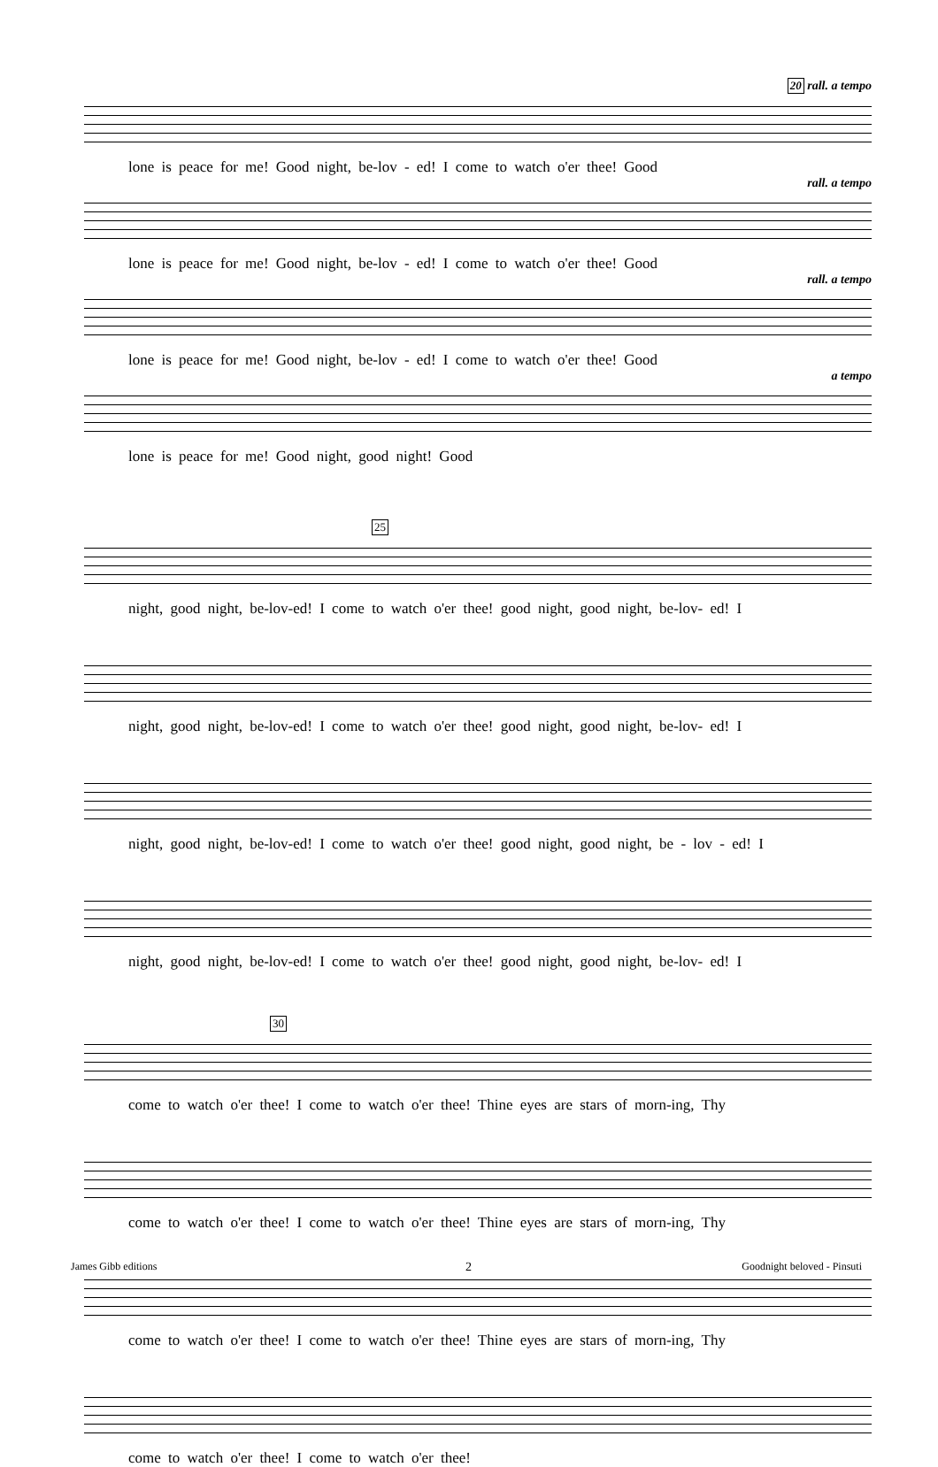20 rall. a tempo
lone is peace for me! Good night, be-lov - ed! I come to watch o'er thee! Good
rall. a tempo
lone is peace for me! Good night, be-lov - ed! I come to watch o'er thee! Good
rall. a tempo
lone is peace for me! Good night, be-lov - ed! I come to watch o'er thee! Good
a tempo
lone is peace for me! Good night, good night! Good
25
night, good night, be-lov-ed! I come to watch o'er thee! good night, good night, be-lov- ed! I
night, good night, be-lov-ed! I come to watch o'er thee! good night, good night, be-lov- ed! I
night, good night, be-lov-ed! I come to watch o'er thee! good night, good night, be - lov - ed! I
night, good night, be-lov-ed! I come to watch o'er thee! good night, good night, be-lov- ed! I
30
come to watch o'er thee! I come to watch o'er thee! Thine eyes are stars of morn-ing, Thy
come to watch o'er thee! I come to watch o'er thee! Thine eyes are stars of morn-ing, Thy
come to watch o'er thee! I come to watch o'er thee! Thine eyes are stars of morn-ing, Thy
come to watch o'er thee! I come to watch o'er thee!
James Gibb editions 2 Goodnight beloved - Pinsuti